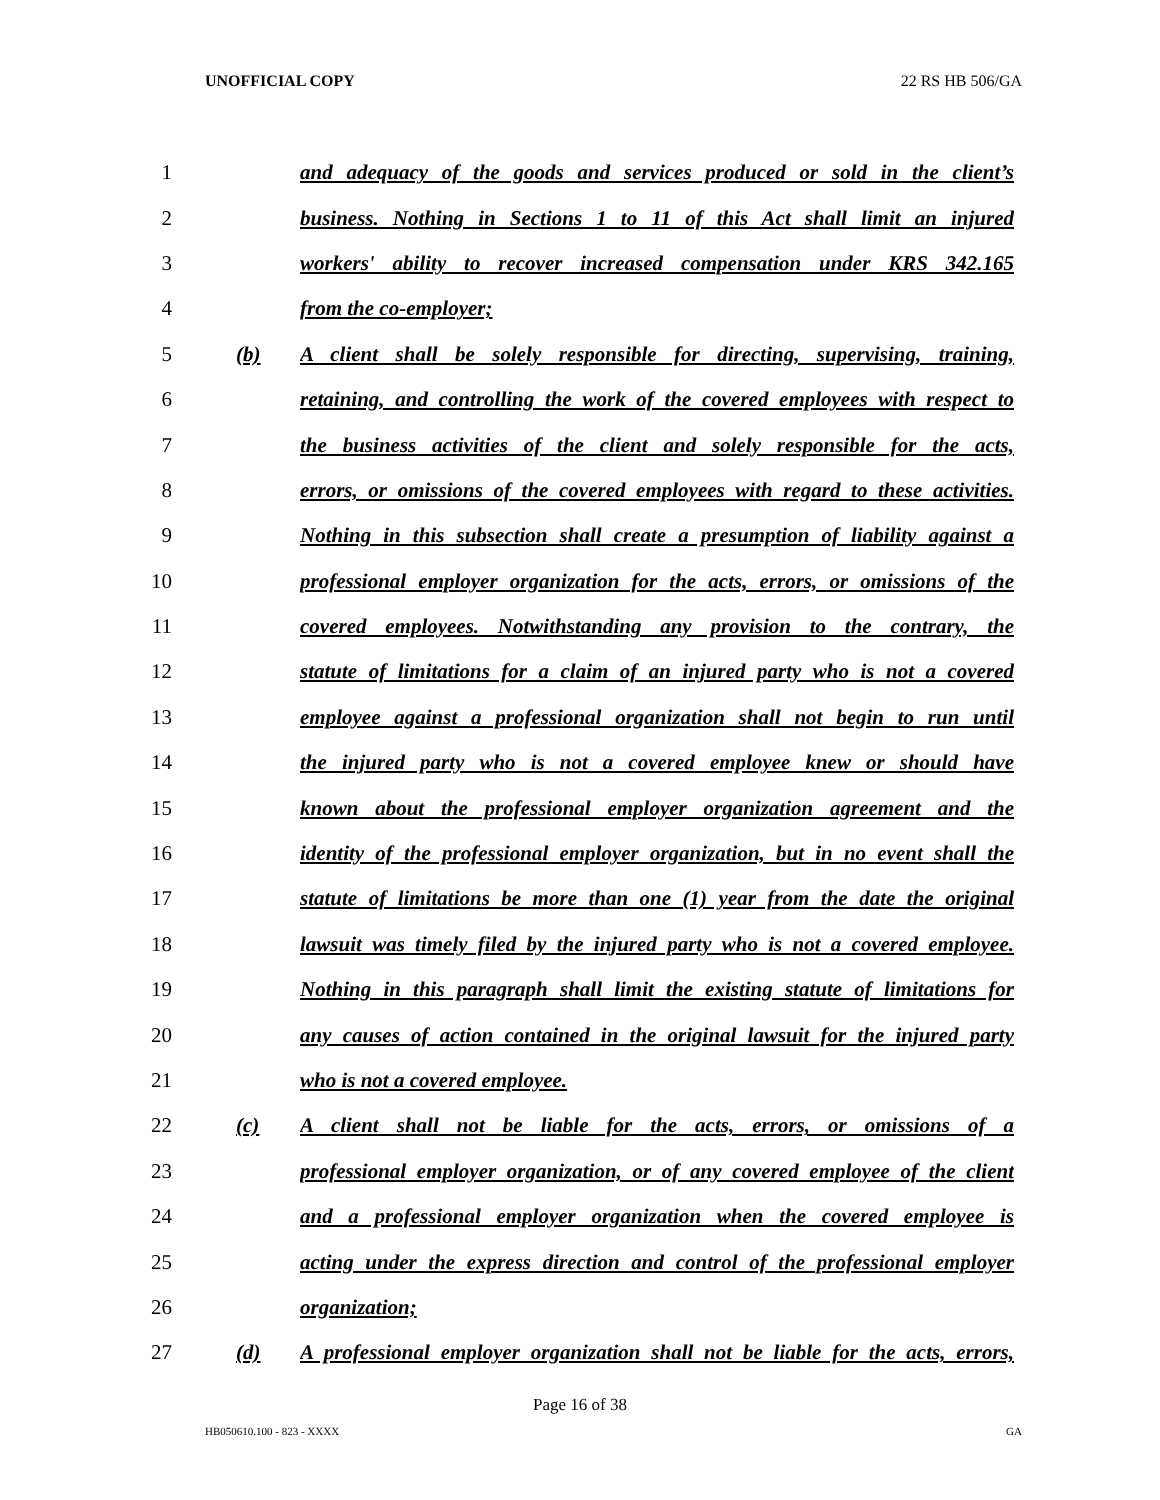UNOFFICIAL COPY 22 RS HB 506/GA
1 and adequacy of the goods and services produced or sold in the client’s
2 business. Nothing in Sections 1 to 11 of this Act shall limit an injured
3 workers' ability to recover increased compensation under KRS 342.165
4 from the co-employer;
5 (b) A client shall be solely responsible for directing, supervising, training,
6 retaining, and controlling the work of the covered employees with respect to
7 the business activities of the client and solely responsible for the acts,
8 errors, or omissions of the covered employees with regard to these activities.
9 Nothing in this subsection shall create a presumption of liability against a
10 professional employer organization for the acts, errors, or omissions of the
11 covered employees. Notwithstanding any provision to the contrary, the
12 statute of limitations for a claim of an injured party who is not a covered
13 employee against a professional organization shall not begin to run until
14 the injured party who is not a covered employee knew or should have
15 known about the professional employer organization agreement and the
16 identity of the professional employer organization, but in no event shall the
17 statute of limitations be more than one (1) year from the date the original
18 lawsuit was timely filed by the injured party who is not a covered employee.
19 Nothing in this paragraph shall limit the existing statute of limitations for
20 any causes of action contained in the original lawsuit for the injured party
21 who is not a covered employee.
22 (c) A client shall not be liable for the acts, errors, or omissions of a
23 professional employer organization, or of any covered employee of the client
24 and a professional employer organization when the covered employee is
25 acting under the express direction and control of the professional employer
26 organization;
27 (d) A professional employer organization shall not be liable for the acts, errors,
Page 16 of 38
HB050610.100 - 823 - XXXX GA